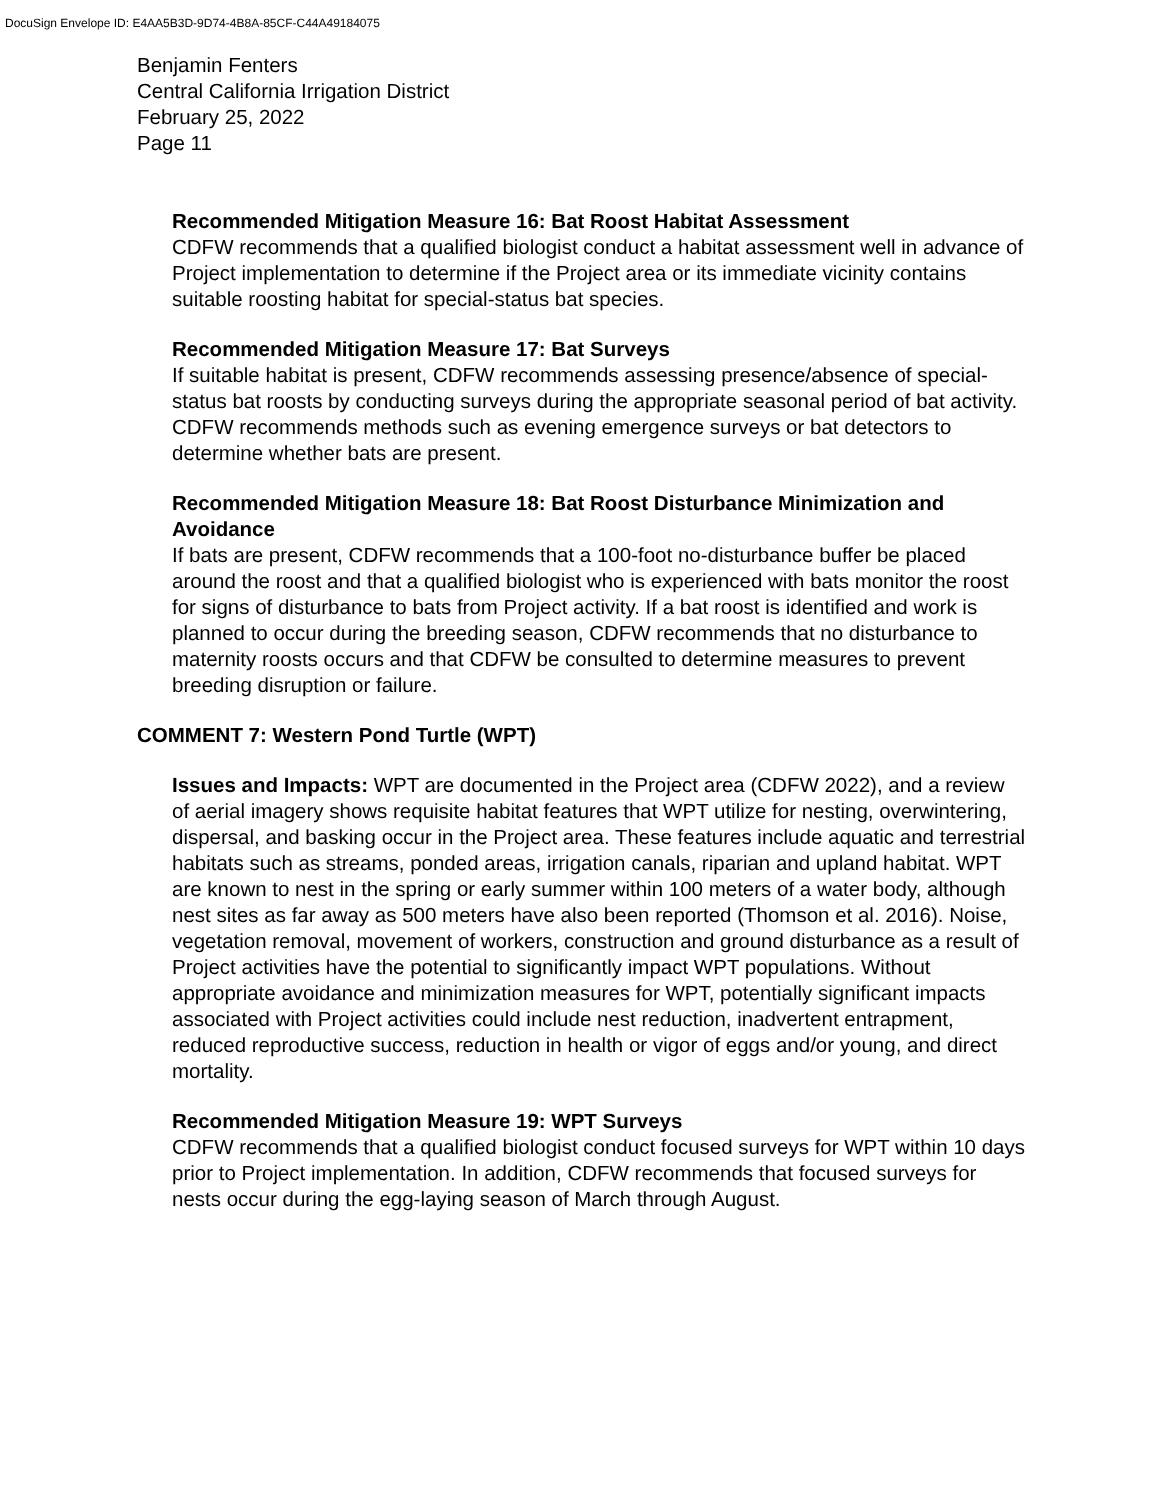DocuSign Envelope ID: E4AA5B3D-9D74-4B8A-85CF-C44A49184075
Benjamin Fenters
Central California Irrigation District
February 25, 2022
Page 11
Recommended Mitigation Measure 16: Bat Roost Habitat Assessment
CDFW recommends that a qualified biologist conduct a habitat assessment well in advance of Project implementation to determine if the Project area or its immediate vicinity contains suitable roosting habitat for special-status bat species.
Recommended Mitigation Measure 17: Bat Surveys
If suitable habitat is present, CDFW recommends assessing presence/absence of special-status bat roosts by conducting surveys during the appropriate seasonal period of bat activity. CDFW recommends methods such as evening emergence surveys or bat detectors to determine whether bats are present.
Recommended Mitigation Measure 18: Bat Roost Disturbance Minimization and Avoidance
If bats are present, CDFW recommends that a 100-foot no-disturbance buffer be placed around the roost and that a qualified biologist who is experienced with bats monitor the roost for signs of disturbance to bats from Project activity. If a bat roost is identified and work is planned to occur during the breeding season, CDFW recommends that no disturbance to maternity roosts occurs and that CDFW be consulted to determine measures to prevent breeding disruption or failure.
COMMENT 7: Western Pond Turtle (WPT)
Issues and Impacts: WPT are documented in the Project area (CDFW 2022), and a review of aerial imagery shows requisite habitat features that WPT utilize for nesting, overwintering, dispersal, and basking occur in the Project area. These features include aquatic and terrestrial habitats such as streams, ponded areas, irrigation canals, riparian and upland habitat. WPT are known to nest in the spring or early summer within 100 meters of a water body, although nest sites as far away as 500 meters have also been reported (Thomson et al. 2016). Noise, vegetation removal, movement of workers, construction and ground disturbance as a result of Project activities have the potential to significantly impact WPT populations. Without appropriate avoidance and minimization measures for WPT, potentially significant impacts associated with Project activities could include nest reduction, inadvertent entrapment, reduced reproductive success, reduction in health or vigor of eggs and/or young, and direct mortality.
Recommended Mitigation Measure 19: WPT Surveys
CDFW recommends that a qualified biologist conduct focused surveys for WPT within 10 days prior to Project implementation. In addition, CDFW recommends that focused surveys for nests occur during the egg-laying season of March through August.